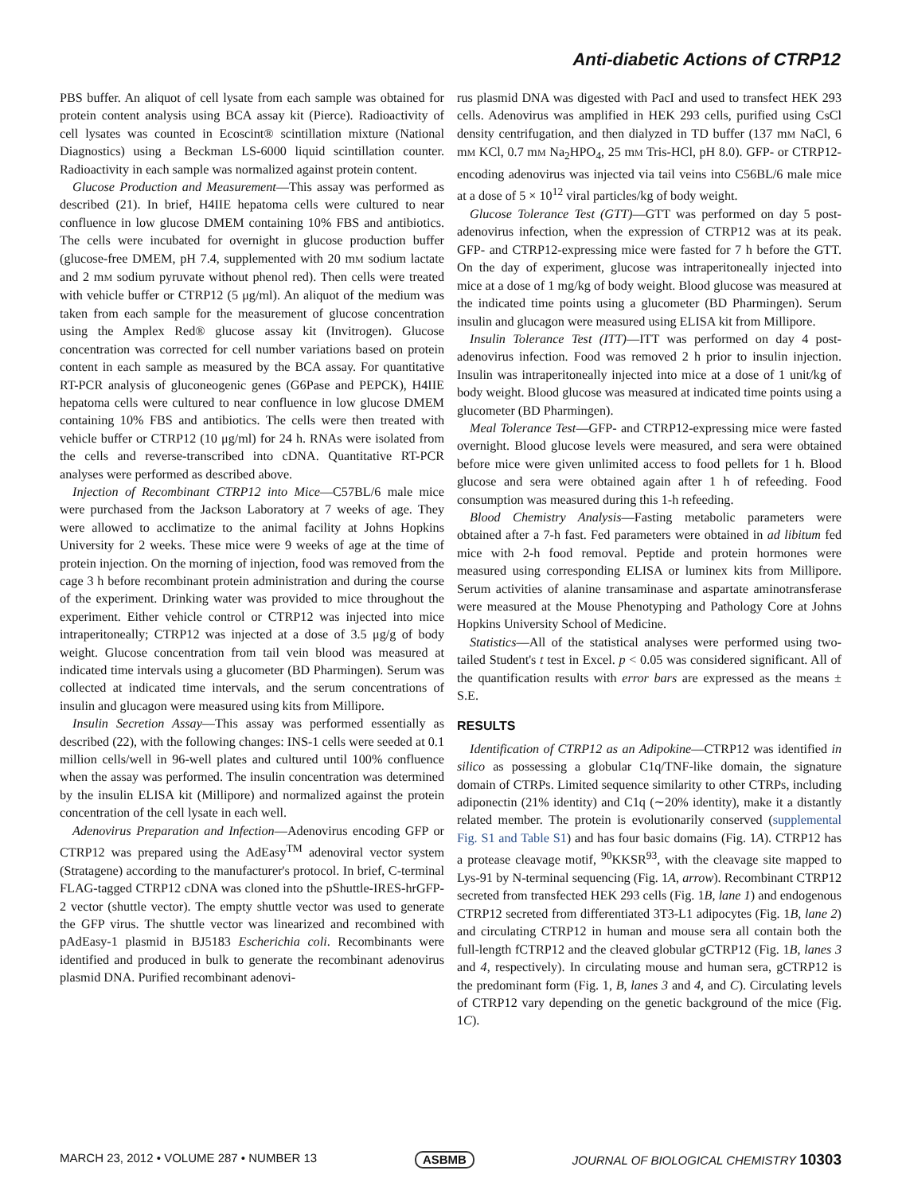Anti-diabetic Actions of CTRP12
PBS buffer. An aliquot of cell lysate from each sample was obtained for protein content analysis using BCA assay kit (Pierce). Radioactivity of cell lysates was counted in Ecoscint® scintillation mixture (National Diagnostics) using a Beckman LS-6000 liquid scintillation counter. Radioactivity in each sample was normalized against protein content.
Glucose Production and Measurement—This assay was performed as described (21). In brief, H4IIE hepatoma cells were cultured to near confluence in low glucose DMEM containing 10% FBS and antibiotics. The cells were incubated for overnight in glucose production buffer (glucose-free DMEM, pH 7.4, supplemented with 20 mM sodium lactate and 2 mM sodium pyruvate without phenol red). Then cells were treated with vehicle buffer or CTRP12 (5 μg/ml). An aliquot of the medium was taken from each sample for the measurement of glucose concentration using the Amplex Red® glucose assay kit (Invitrogen). Glucose concentration was corrected for cell number variations based on protein content in each sample as measured by the BCA assay. For quantitative RT-PCR analysis of gluconeogenic genes (G6Pase and PEPCK), H4IIE hepatoma cells were cultured to near confluence in low glucose DMEM containing 10% FBS and antibiotics. The cells were then treated with vehicle buffer or CTRP12 (10 μg/ml) for 24 h. RNAs were isolated from the cells and reverse-transcribed into cDNA. Quantitative RT-PCR analyses were performed as described above.
Injection of Recombinant CTRP12 into Mice—C57BL/6 male mice were purchased from the Jackson Laboratory at 7 weeks of age. They were allowed to acclimatize to the animal facility at Johns Hopkins University for 2 weeks. These mice were 9 weeks of age at the time of protein injection. On the morning of injection, food was removed from the cage 3 h before recombinant protein administration and during the course of the experiment. Drinking water was provided to mice throughout the experiment. Either vehicle control or CTRP12 was injected into mice intraperitoneally; CTRP12 was injected at a dose of 3.5 μg/g of body weight. Glucose concentration from tail vein blood was measured at indicated time intervals using a glucometer (BD Pharmingen). Serum was collected at indicated time intervals, and the serum concentrations of insulin and glucagon were measured using kits from Millipore.
Insulin Secretion Assay—This assay was performed essentially as described (22), with the following changes: INS-1 cells were seeded at 0.1 million cells/well in 96-well plates and cultured until 100% confluence when the assay was performed. The insulin concentration was determined by the insulin ELISA kit (Millipore) and normalized against the protein concentration of the cell lysate in each well.
Adenovirus Preparation and Infection—Adenovirus encoding GFP or CTRP12 was prepared using the AdEasy<sup>TM</sup> adenoviral vector system (Stratagene) according to the manufacturer's protocol. In brief, C-terminal FLAG-tagged CTRP12 cDNA was cloned into the pShuttle-IRES-hrGFP-2 vector (shuttle vector). The empty shuttle vector was used to generate the GFP virus. The shuttle vector was linearized and recombined with pAdEasy-1 plasmid in BJ5183 Escherichia coli. Recombinants were identified and produced in bulk to generate the recombinant adenovirus plasmid DNA. Purified recombinant adenovi-
rus plasmid DNA was digested with PacI and used to transfect HEK 293 cells. Adenovirus was amplified in HEK 293 cells, purified using CsCl density centrifugation, and then dialyzed in TD buffer (137 mM NaCl, 6 mM KCl, 0.7 mM Na<sub>2</sub>HPO<sub>4</sub>, 25 mM Tris-HCl, pH 8.0). GFP- or CTRP12-encoding adenovirus was injected via tail veins into C56BL/6 male mice at a dose of 5 × 10<sup>12</sup> viral particles/kg of body weight.
Glucose Tolerance Test (GTT)—GTT was performed on day 5 post-adenovirus infection, when the expression of CTRP12 was at its peak. GFP- and CTRP12-expressing mice were fasted for 7 h before the GTT. On the day of experiment, glucose was intraperitoneally injected into mice at a dose of 1 mg/kg of body weight. Blood glucose was measured at the indicated time points using a glucometer (BD Pharmingen). Serum insulin and glucagon were measured using ELISA kit from Millipore.
Insulin Tolerance Test (ITT)—ITT was performed on day 4 post-adenovirus infection. Food was removed 2 h prior to insulin injection. Insulin was intraperitoneally injected into mice at a dose of 1 unit/kg of body weight. Blood glucose was measured at indicated time points using a glucometer (BD Pharmingen).
Meal Tolerance Test—GFP- and CTRP12-expressing mice were fasted overnight. Blood glucose levels were measured, and sera were obtained before mice were given unlimited access to food pellets for 1 h. Blood glucose and sera were obtained again after 1 h of refeeding. Food consumption was measured during this 1-h refeeding.
Blood Chemistry Analysis—Fasting metabolic parameters were obtained after a 7-h fast. Fed parameters were obtained in ad libitum fed mice with 2-h food removal. Peptide and protein hormones were measured using corresponding ELISA or luminex kits from Millipore. Serum activities of alanine transaminase and aspartate aminotransferase were measured at the Mouse Phenotyping and Pathology Core at Johns Hopkins University School of Medicine.
Statistics—All of the statistical analyses were performed using two-tailed Student's t test in Excel. p < 0.05 was considered significant. All of the quantification results with error bars are expressed as the means ± S.E.
RESULTS
Identification of CTRP12 as an Adipokine—CTRP12 was identified in silico as possessing a globular C1q/TNF-like domain, the signature domain of CTRPs. Limited sequence similarity to other CTRPs, including adiponectin (21% identity) and C1q (∼20% identity), make it a distantly related member. The protein is evolutionarily conserved (supplemental Fig. S1 and Table S1) and has four basic domains (Fig. 1A). CTRP12 has a protease cleavage motif, <sup>90</sup>KKSR<sup>93</sup>, with the cleavage site mapped to Lys-91 by N-terminal sequencing (Fig. 1A, arrow). Recombinant CTRP12 secreted from transfected HEK 293 cells (Fig. 1B, lane 1) and endogenous CTRP12 secreted from differentiated 3T3-L1 adipocytes (Fig. 1B, lane 2) and circulating CTRP12 in human and mouse sera all contain both the full-length fCTRP12 and the cleaved globular gCTRP12 (Fig. 1B, lanes 3 and 4, respectively). In circulating mouse and human sera, gCTRP12 is the predominant form (Fig. 1, B, lanes 3 and 4, and C). Circulating levels of CTRP12 vary depending on the genetic background of the mice (Fig. 1C).
MARCH 23, 2012 • VOLUME 287 • NUMBER 13 ASBMB JOURNAL OF BIOLOGICAL CHEMISTRY 10303